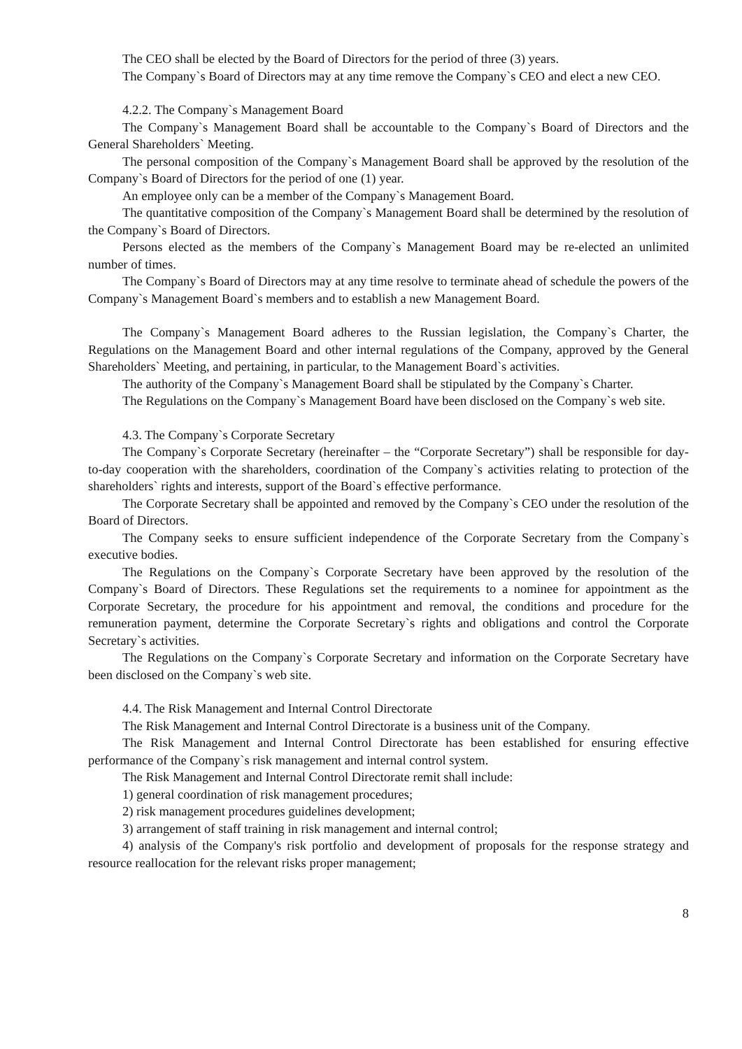The CEO shall be elected by the Board of Directors for the period of three (3) years.
The Company`s Board of Directors may at any time remove the Company`s CEO and elect a new CEO.
4.2.2. The Company`s Management Board
The Company`s Management Board shall be accountable to the Company`s Board of Directors and the General Shareholders` Meeting.
The personal composition of the Company`s Management Board shall be approved by the resolution of the Company`s Board of Directors for the period of one (1) year.
An employee only can be a member of the Company`s Management Board.
The quantitative composition of the Company`s Management Board shall be determined by the resolution of the Company`s Board of Directors.
Persons elected as the members of the Company`s Management Board may be re-elected an unlimited number of times.
The Company`s Board of Directors may at any time resolve to terminate ahead of schedule the powers of the Company`s Management Board`s members and to establish a new Management Board.
The Company`s Management Board adheres to the Russian legislation, the Company`s Charter, the Regulations on the Management Board and other internal regulations of the Company, approved by the General Shareholders` Meeting, and pertaining, in particular, to the Management Board`s activities.
The authority of the Company`s Management Board shall be stipulated by the Company`s Charter.
The Regulations on the Company`s Management Board have been disclosed on the Company`s web site.
4.3. The Company`s Corporate Secretary
The Company`s Corporate Secretary (hereinafter – the “Corporate Secretary”) shall be responsible for day-to-day cooperation with the shareholders, coordination of the Company`s activities relating to protection of the shareholders` rights and interests, support of the Board`s effective performance.
The Corporate Secretary shall be appointed and removed by the Company`s CEO under the resolution of the Board of Directors.
The Company seeks to ensure sufficient independence of the Corporate Secretary from the Company`s executive bodies.
The Regulations on the Company`s Corporate Secretary have been approved by the resolution of the Company`s Board of Directors. These Regulations set the requirements to a nominee for appointment as the Corporate Secretary, the procedure for his appointment and removal, the conditions and procedure for the remuneration payment, determine the Corporate Secretary`s rights and obligations and control the Corporate Secretary`s activities.
The Regulations on the Company`s Corporate Secretary and information on the Corporate Secretary have been disclosed on the Company`s web site.
4.4. The Risk Management and Internal Control Directorate
The Risk Management and Internal Control Directorate is a business unit of the Company.
The Risk Management and Internal Control Directorate has been established for ensuring effective performance of the Company`s risk management and internal control system.
The Risk Management and Internal Control Directorate remit shall include:
1) general coordination of risk management procedures;
2) risk management procedures guidelines development;
3) arrangement of staff training in risk management and internal control;
4) analysis of the Company's risk portfolio and development of proposals for the response strategy and resource reallocation for the relevant risks proper management;
8